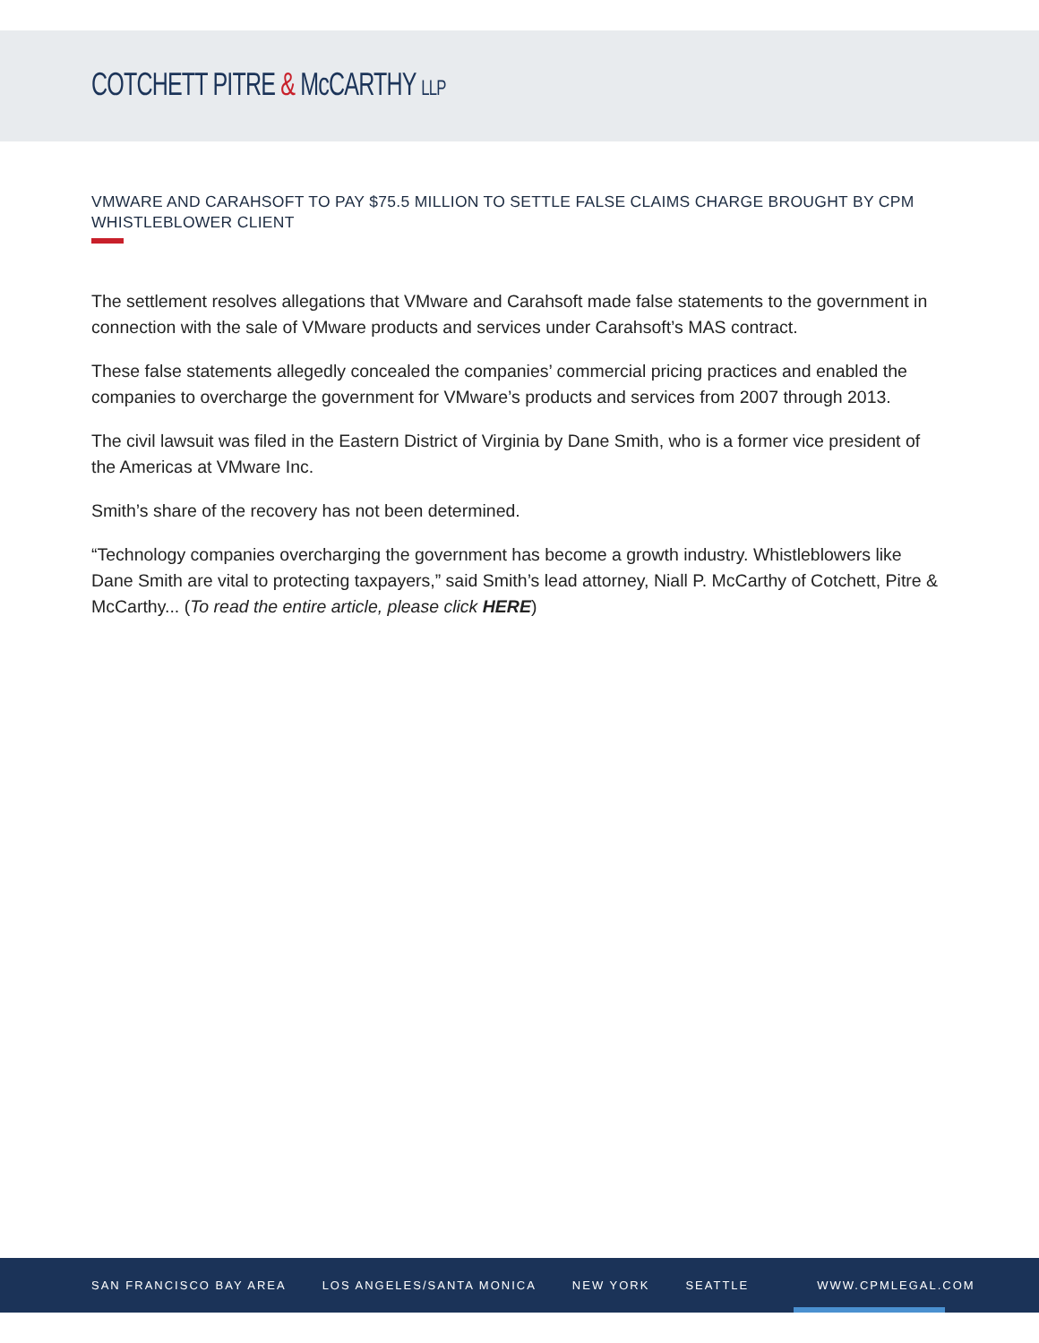COTCHETT PITRE & McCARTHY LLP
VMWARE AND CARAHSOFT TO PAY $75.5 MILLION TO SETTLE FALSE CLAIMS CHARGE BROUGHT BY CPM WHISTLEBLOWER CLIENT
The settlement resolves allegations that VMware and Carahsoft made false statements to the government in connection with the sale of VMware products and services under Carahsoft’s MAS contract.
These false statements allegedly concealed the companies’ commercial pricing practices and enabled the companies to overcharge the government for VMware’s products and services from 2007 through 2013.
The civil lawsuit was filed in the Eastern District of Virginia by Dane Smith, who is a former vice president of the Americas at VMware Inc.
Smith’s share of the recovery has not been determined.
“Technology companies overcharging the government has become a growth industry. Whistleblowers like Dane Smith are vital to protecting taxpayers,” said Smith’s lead attorney, Niall P. McCarthy of Cotchett, Pitre & McCarthy... (To read the entire article, please click HERE)
SAN FRANCISCO BAY AREA LOS ANGELES/SANTA MONICA NEW YORK SEATTLE WWW.CPMLEGAL.COM